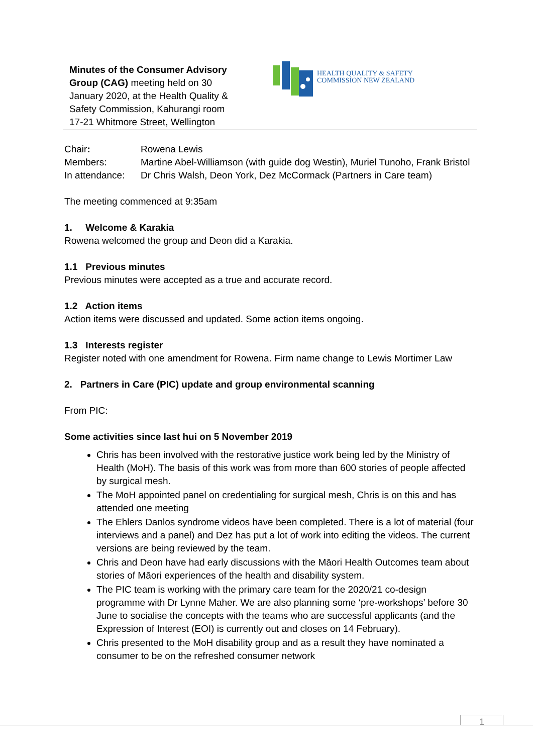Minutes of the Consumer Advisory Group (CAG) meeting held on 30 January 2020, at the Health Quality & Safety Commission, Kahurangi room 17-21 Whitmore Street, Wellington
HEALTH QUALITY & SAFETY
COMMISSION NEW ZEALAND
| Chair : | Rowena Lewis |
| Members: | Martine Abel-Williamson (with guide dog Westin), Muriel Tunoho, Frank Bristol |
| In attendance: | Dr Chris Walsh, Deon York, Dez McCormack (Partners in Care team) |
The meeting commenced at 9:35am
1. Welcome & Karakia
Rowena welcomed the group and Deon did a Karakia.
1.1 Previous minutes
Previous minutes were accepted as a true and accurate record.
1.2 Action items
Action items were discussed and updated. Some action items ongoing.
1.3 Interests register
Register noted with one amendment for Rowena. Firm name change to Lewis Mortimer Law
2. Partners in Care (PIC) update and group environmental scanning
From PIC:
Some activities since last hui on 5 November 2019
Chris has been involved with the restorative justice work being led by the Ministry of Health (MoH). The basis of this work was from more than 600 stories of people affected by surgical mesh.
The MoH appointed panel on credentialing for surgical mesh, Chris is on this and has attended one meeting
The Ehlers Danlos syndrome videos have been completed. There is a lot of material (four interviews and a panel) and Dez has put a lot of work into editing the videos. The current versions are being reviewed by the team.
Chris and Deon have had early discussions with the Māori Health Outcomes team about stories of Māori experiences of the health and disability system.
The PIC team is working with the primary care team for the 2020/21 co-design programme with Dr Lynne Maher. We are also planning some ‘pre-workshops’ before 30 June to socialise the concepts with the teams who are successful applicants (and the Expression of Interest (EOI) is currently out and closes on 14 February).
Chris presented to the MoH disability group and as a result they have nominated a consumer to be on the refreshed consumer network
1